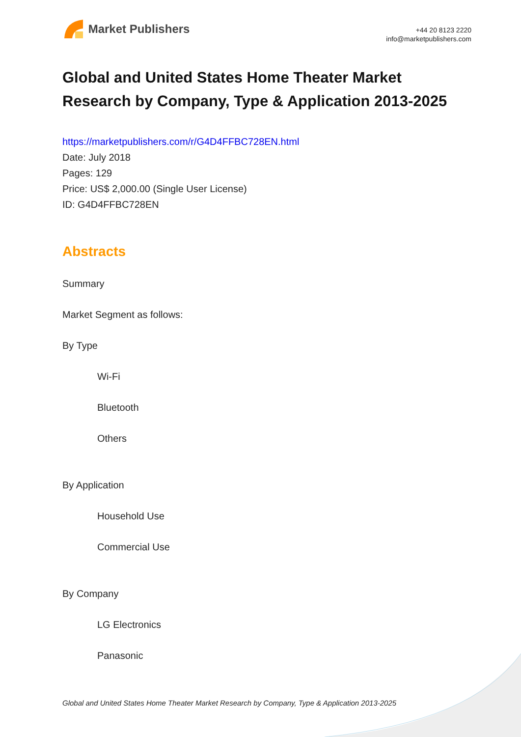Market Publishers
+44 20 8123 2220
info@marketpublishers.com
Global and United States Home Theater Market Research by Company, Type & Application 2013-2025
https://marketpublishers.com/r/G4D4FFBC728EN.html
Date: July 2018
Pages: 129
Price: US$ 2,000.00 (Single User License)
ID: G4D4FFBC728EN
Abstracts
Summary
Market Segment as follows:
By Type
Wi-Fi
Bluetooth
Others
By Application
Household Use
Commercial Use
By Company
LG Electronics
Panasonic
Global and United States Home Theater Market Research by Company, Type & Application 2013-2025